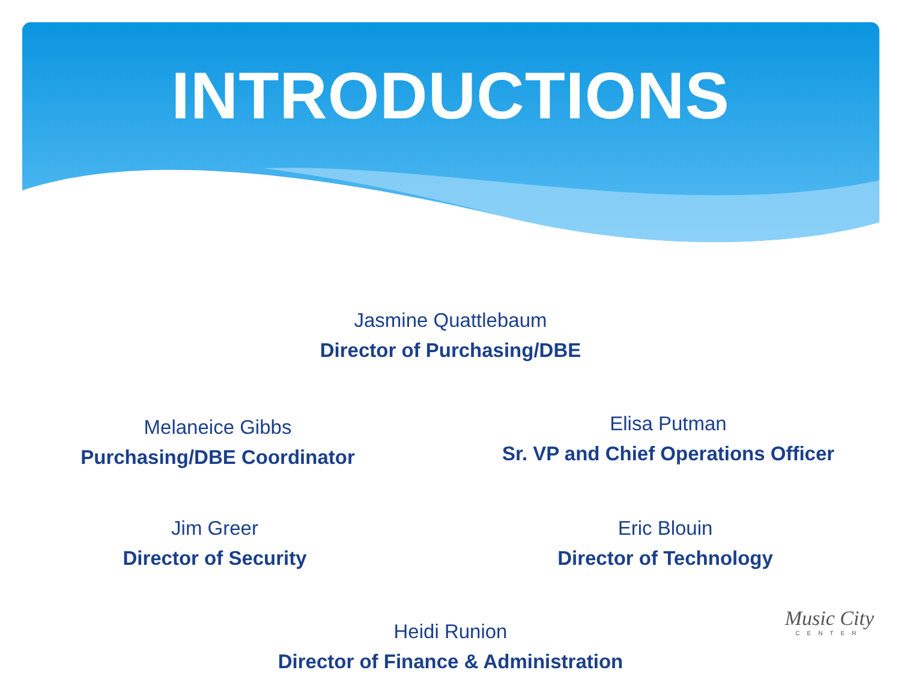INTRODUCTIONS
Jasmine Quattlebaum
Director of Purchasing/DBE
Melaneice Gibbs
Purchasing/DBE Coordinator
Elisa Putman
Sr. VP and Chief Operations Officer
Jim Greer
Director of Security
Eric Blouin
Director of Technology
Heidi Runion
Director of Finance & Administration
Music City
CENTER